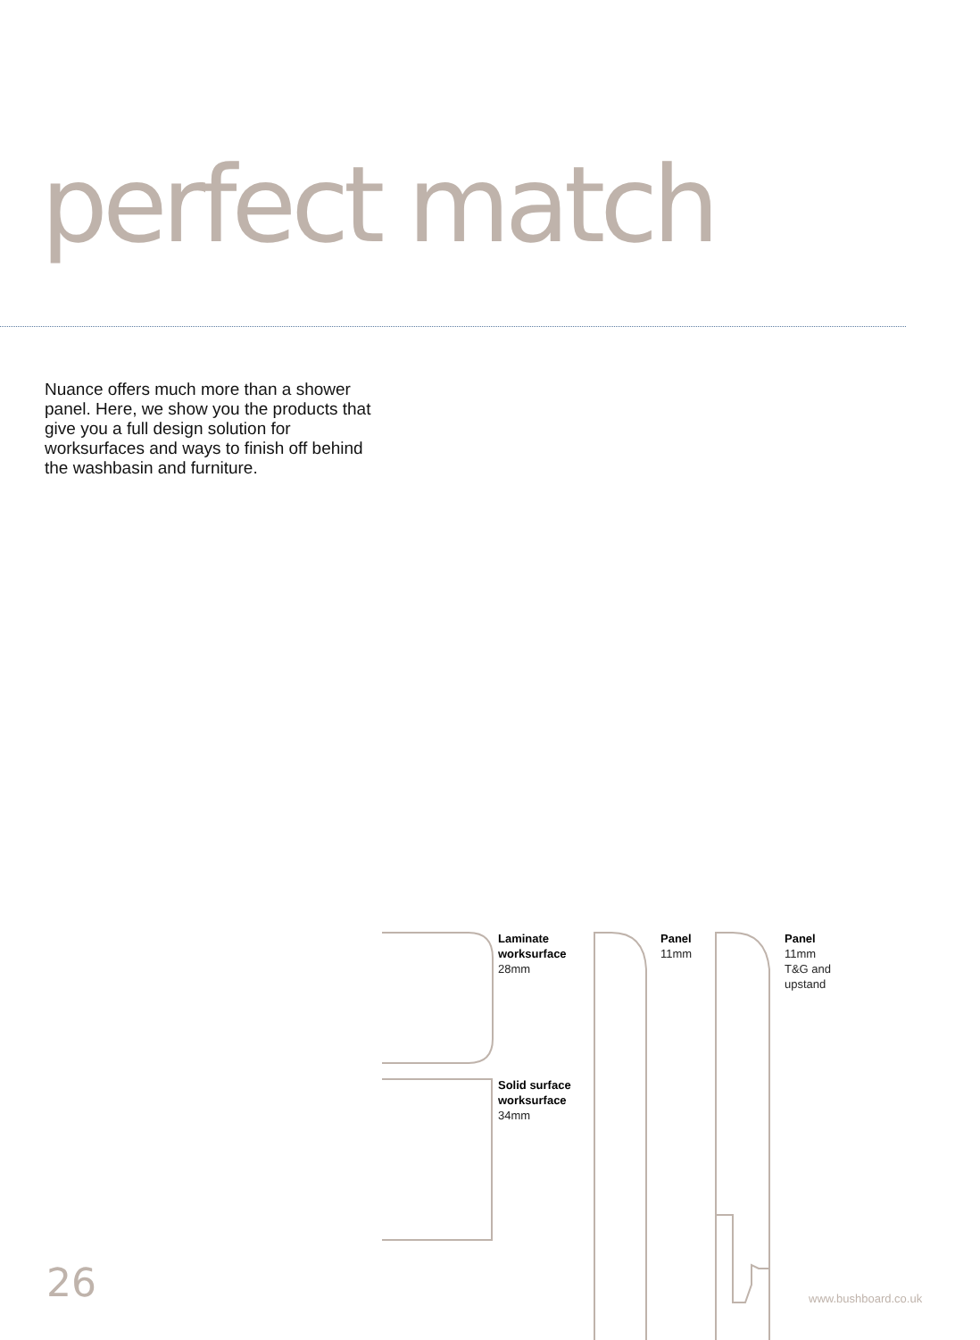perfect match
Nuance offers much more than a shower panel. Here, we show you the products that give you a full design solution for worksurfaces and ways to finish off behind the washbasin and furniture.
Laminate
worksurface
28mm
Solid surface
worksurface
34mm
Panel
11mm
Panel
11mm
T&G and
upstand
26 www.bushboard.co.uk